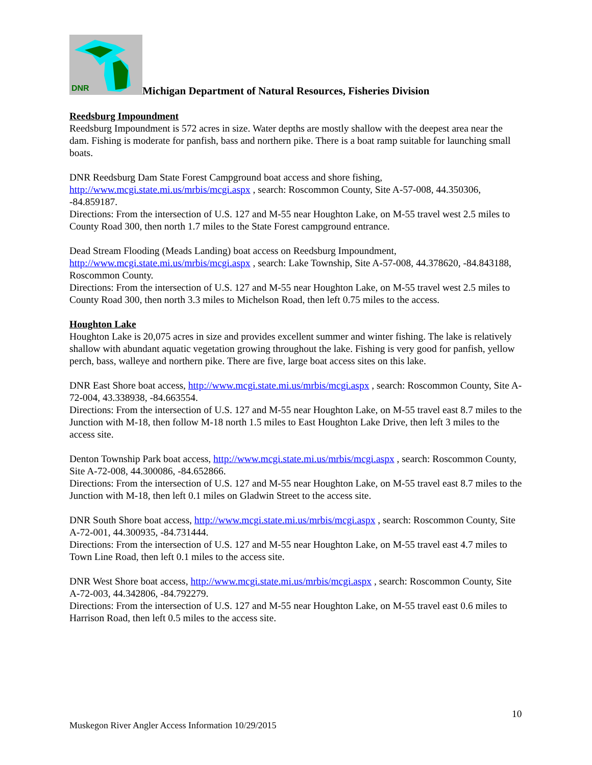DNR
Michigan Department of Natural Resources, Fisheries Division
Reedsburg Impoundment
Reedsburg Impoundment is 572 acres in size. Water depths are mostly shallow with the deepest area near the dam. Fishing is moderate for panfish, bass and northern pike. There is a boat ramp suitable for launching small boats.
DNR Reedsburg Dam State Forest Campground boat access and shore fishing, http://www.mcgi.state.mi.us/mrbis/mcgi.aspx , search: Roscommon County, Site A-57-008, 44.350306, -84.859187.
Directions: From the intersection of U.S. 127 and M-55 near Houghton Lake, on M-55 travel west 2.5 miles to County Road 300, then north 1.7 miles to the State Forest campground entrance.
Dead Stream Flooding (Meads Landing) boat access on Reedsburg Impoundment, http://www.mcgi.state.mi.us/mrbis/mcgi.aspx , search: Lake Township, Site A-57-008, 44.378620, -84.843188, Roscommon County.
Directions: From the intersection of U.S. 127 and M-55 near Houghton Lake, on M-55 travel west 2.5 miles to County Road 300, then north 3.3 miles to Michelson Road, then left 0.75 miles to the access.
Houghton Lake
Houghton Lake is 20,075 acres in size and provides excellent summer and winter fishing. The lake is relatively shallow with abundant aquatic vegetation growing throughout the lake. Fishing is very good for panfish, yellow perch, bass, walleye and northern pike. There are five, large boat access sites on this lake.
DNR East Shore boat access, http://www.mcgi.state.mi.us/mrbis/mcgi.aspx , search: Roscommon County, Site A-72-004, 43.338938, -84.663554.
Directions: From the intersection of U.S. 127 and M-55 near Houghton Lake, on M-55 travel east 8.7 miles to the Junction with M-18, then follow M-18 north 1.5 miles to East Houghton Lake Drive, then left 3 miles to the access site.
Denton Township Park boat access, http://www.mcgi.state.mi.us/mrbis/mcgi.aspx , search: Roscommon County, Site A-72-008, 44.300086, -84.652866.
Directions: From the intersection of U.S. 127 and M-55 near Houghton Lake, on M-55 travel east 8.7 miles to the Junction with M-18, then left 0.1 miles on Gladwin Street to the access site.
DNR South Shore boat access, http://www.mcgi.state.mi.us/mrbis/mcgi.aspx , search: Roscommon County, Site A-72-001, 44.300935, -84.731444.
Directions: From the intersection of U.S. 127 and M-55 near Houghton Lake, on M-55 travel east 4.7 miles to Town Line Road, then left 0.1 miles to the access site.
DNR West Shore boat access, http://www.mcgi.state.mi.us/mrbis/mcgi.aspx , search: Roscommon County, Site A-72-003, 44.342806, -84.792279.
Directions: From the intersection of U.S. 127 and M-55 near Houghton Lake, on M-55 travel east 0.6 miles to Harrison Road, then left 0.5 miles to the access site.
10
Muskegon River Angler Access Information 10/29/2015